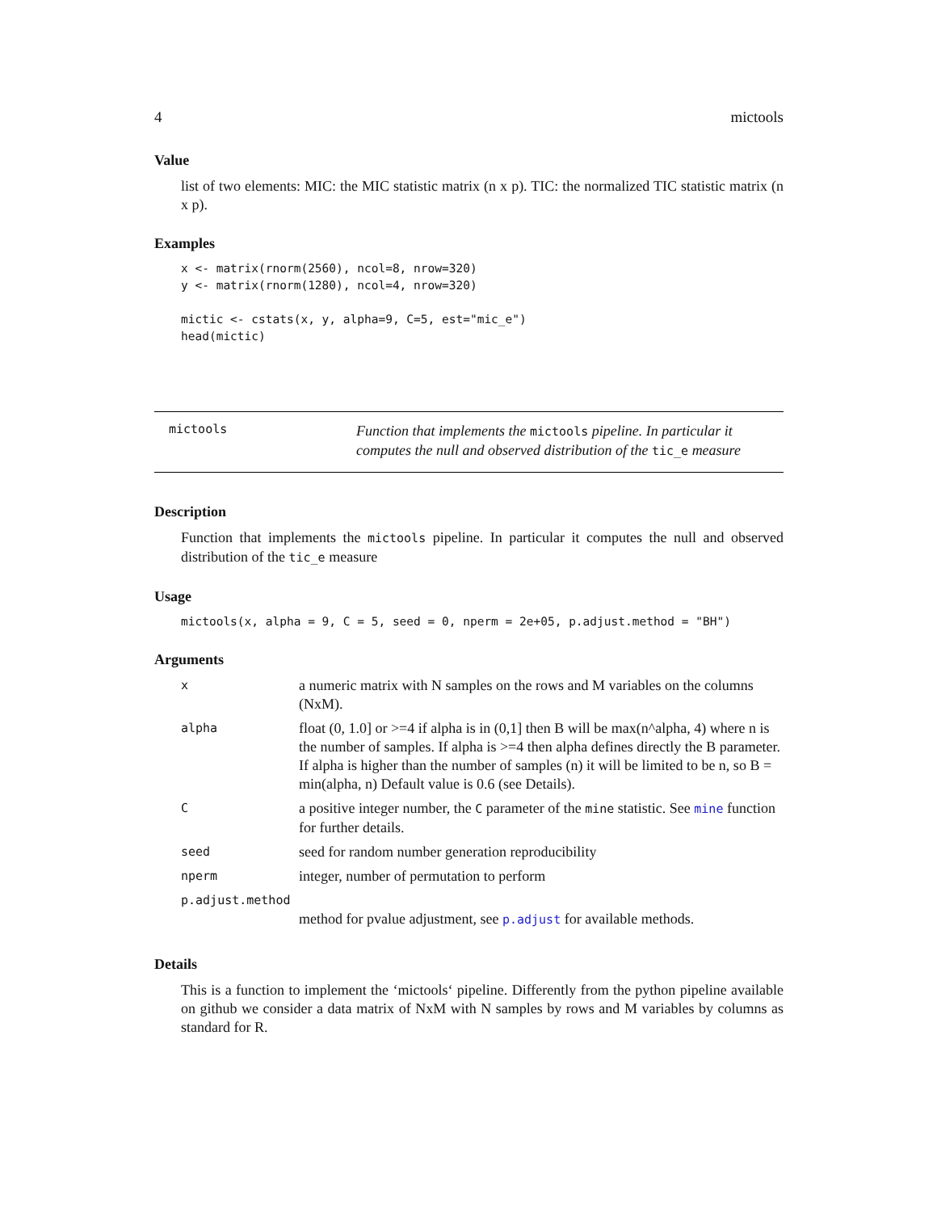4 mictools
Value
list of two elements: MIC: the MIC statistic matrix (n x p). TIC: the normalized TIC statistic matrix (n x p).
Examples
x <- matrix(rnorm(2560), ncol=8, nrow=320)
y <- matrix(rnorm(1280), ncol=4, nrow=320)

mictic <- cstats(x, y, alpha=9, C=5, est="mic_e")
head(mictic)
mictools
Function that implements the mictools pipeline. In particular it computes the null and observed distribution of the tic_e measure
Description
Function that implements the mictools pipeline. In particular it computes the null and observed distribution of the tic_e measure
Usage
mictools(x, alpha = 9, C = 5, seed = 0, nperm = 2e+05, p.adjust.method = "BH")
Arguments
| x | a numeric matrix with N samples on the rows and M variables on the columns (NxM). |
| alpha | float (0, 1.0] or >=4 if alpha is in (0,1] then B will be max(n^alpha, 4) where n is the number of samples. If alpha is >=4 then alpha defines directly the B parameter. If alpha is higher than the number of samples (n) it will be limited to be n, so B = min(alpha, n) Default value is 0.6 (see Details). |
| C | a positive integer number, the C parameter of the mine statistic. See mine function for further details. |
| seed | seed for random number generation reproducibility |
| nperm | integer, number of permutation to perform |
| p.adjust.method | |
| | method for pvalue adjustment, see p.adjust for available methods. |
Details
This is a function to implement the ‘mictools‘ pipeline. Differently from the python pipeline available on github we consider a data matrix of NxM with N samples by rows and M variables by columns as standard for R.